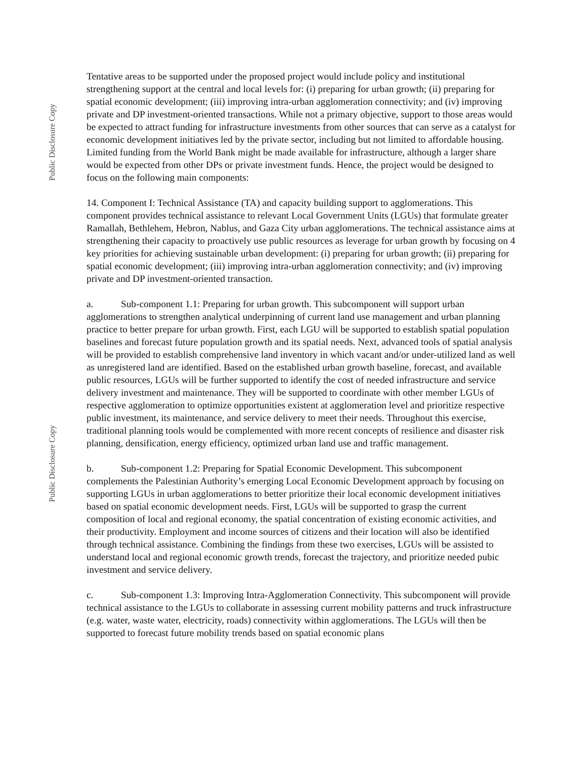Public Disclosure Copy
Public Disclosure Copy
Tentative areas to be supported under the proposed project would include policy and institutional strengthening support at the central and local levels for: (i) preparing for urban growth; (ii) preparing for spatial economic development; (iii) improving intra-urban agglomeration connectivity; and (iv) improving private and DP investment-oriented transactions. While not a primary objective, support to those areas would be expected to attract funding for infrastructure investments from other sources that can serve as a catalyst for economic development initiatives led by the private sector, including but not limited to affordable housing. Limited funding from the World Bank might be made available for infrastructure, although a larger share would be expected from other DPs or private investment funds. Hence, the project would be designed to focus on the following main components:
14. Component I: Technical Assistance (TA) and capacity building support to agglomerations. This component provides technical assistance to relevant Local Government Units (LGUs) that formulate greater Ramallah, Bethlehem, Hebron, Nablus, and Gaza City urban agglomerations. The technical assistance aims at strengthening their capacity to proactively use public resources as leverage for urban growth by focusing on 4 key priorities for achieving sustainable urban development: (i) preparing for urban growth; (ii) preparing for spatial economic development; (iii) improving intra-urban agglomeration connectivity; and (iv) improving private and DP investment-oriented transaction.
a. Sub-component 1.1: Preparing for urban growth. This subcomponent will support urban agglomerations to strengthen analytical underpinning of current land use management and urban planning practice to better prepare for urban growth. First, each LGU will be supported to establish spatial population baselines and forecast future population growth and its spatial needs. Next, advanced tools of spatial analysis will be provided to establish comprehensive land inventory in which vacant and/or under-utilized land as well as unregistered land are identified. Based on the established urban growth baseline, forecast, and available public resources, LGUs will be further supported to identify the cost of needed infrastructure and service delivery investment and maintenance. They will be supported to coordinate with other member LGUs of respective agglomeration to optimize opportunities existent at agglomeration level and prioritize respective public investment, its maintenance, and service delivery to meet their needs. Throughout this exercise, traditional planning tools would be complemented with more recent concepts of resilience and disaster risk planning, densification, energy efficiency, optimized urban land use and traffic management.
b. Sub-component 1.2: Preparing for Spatial Economic Development. This subcomponent complements the Palestinian Authority’s emerging Local Economic Development approach by focusing on supporting LGUs in urban agglomerations to better prioritize their local economic development initiatives based on spatial economic development needs. First, LGUs will be supported to grasp the current composition of local and regional economy, the spatial concentration of existing economic activities, and their productivity. Employment and income sources of citizens and their location will also be identified through technical assistance. Combining the findings from these two exercises, LGUs will be assisted to understand local and regional economic growth trends, forecast the trajectory, and prioritize needed pubic investment and service delivery.
c. Sub-component 1.3: Improving Intra-Agglomeration Connectivity. This subcomponent will provide technical assistance to the LGUs to collaborate in assessing current mobility patterns and truck infrastructure (e.g. water, waste water, electricity, roads) connectivity within agglomerations. The LGUs will then be supported to forecast future mobility trends based on spatial economic plans